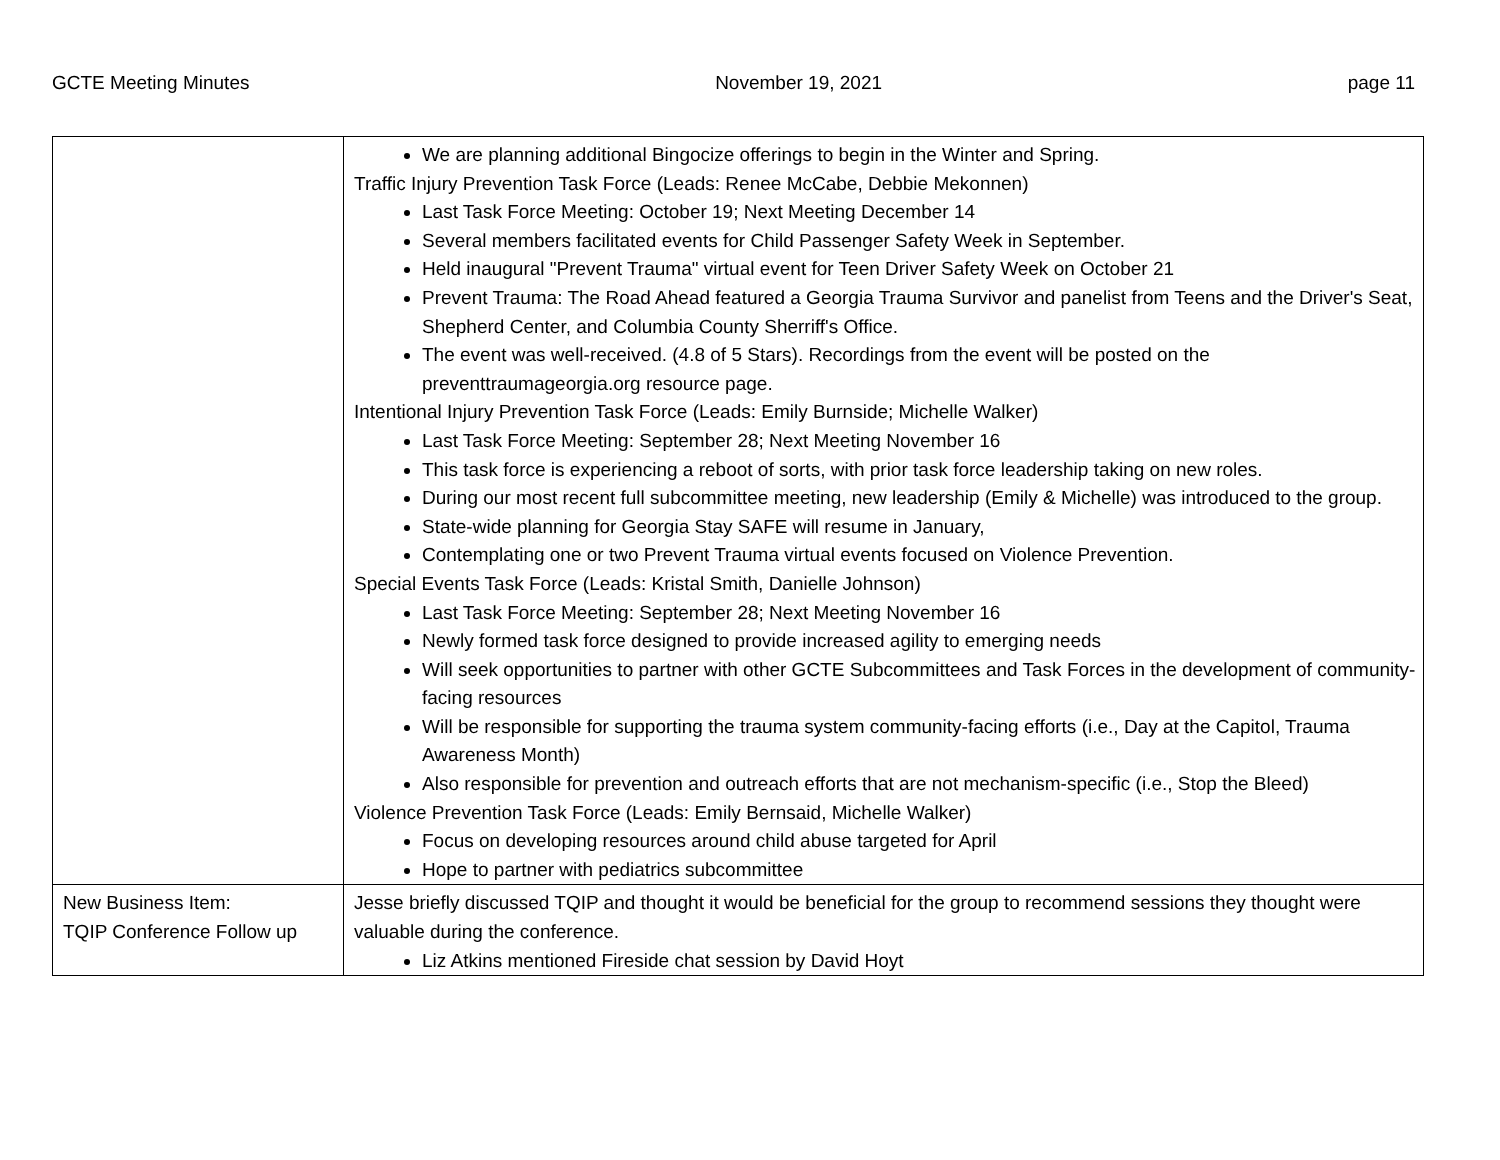GCTE Meeting Minutes November 19, 2021 page 11
| | We are planning additional Bingocize offerings to begin in the Winter and Spring. Traffic Injury Prevention Task Force (Leads: Renee McCabe, Debbie Mekonnen) Last Task Force Meeting: October 19; Next Meeting December 14 Several members facilitated events for Child Passenger Safety Week in September. Held inaugural "Prevent Trauma" virtual event for Teen Driver Safety Week on October 21 Prevent Trauma: The Road Ahead featured a Georgia Trauma Survivor and panelist from Teens and the Driver's Seat, Shepherd Center, and Columbia County Sherriff's Office. The event was well-received. (4.8 of 5 Stars). Recordings from the event will be posted on the preventtraumageorgia.org resource page. Intentional Injury Prevention Task Force (Leads: Emily Burnside; Michelle Walker) Last Task Force Meeting: September 28; Next Meeting November 16 This task force is experiencing a reboot of sorts, with prior task force leadership taking on new roles. During our most recent full subcommittee meeting, new leadership (Emily & Michelle) was introduced to the group. State-wide planning for Georgia Stay SAFE will resume in January, Contemplating one or two Prevent Trauma virtual events focused on Violence Prevention. Special Events Task Force (Leads: Kristal Smith, Danielle Johnson) Last Task Force Meeting: September 28; Next Meeting November 16 Newly formed task force designed to provide increased agility to emerging needs Will seek opportunities to partner with other GCTE Subcommittees and Task Forces in the development of community-facing resources Will be responsible for supporting the trauma system community-facing efforts (i.e., Day at the Capitol, Trauma Awareness Month) Also responsible for prevention and outreach efforts that are not mechanism-specific (i.e., Stop the Bleed) Violence Prevention Task Force (Leads: Emily Bernsaid, Michelle Walker) Focus on developing resources around child abuse targeted for April Hope to partner with pediatrics subcommittee |
| New Business Item: TQIP Conference Follow up | Jesse briefly discussed TQIP and thought it would be beneficial for the group to recommend sessions they thought were valuable during the conference. Liz Atkins mentioned Fireside chat session by David Hoyt |